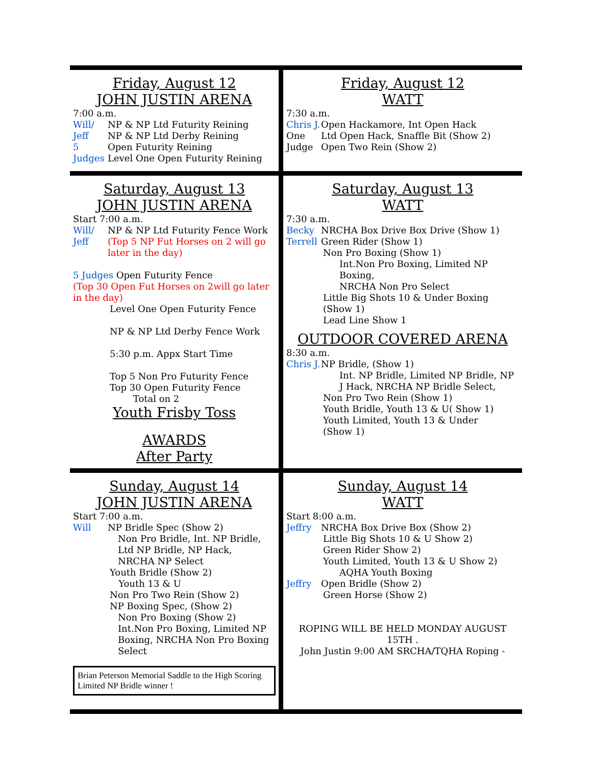Friday, August 12
JOHN JUSTIN ARENA
7:00 a.m.
Will/ NP & NP Ltd Futurity Reining
Jeff NP & NP Ltd Derby Reining
5 Open Futurity Reining
Judges Level One Open Futurity Reining
Friday, August 12
WATT
7:30 a.m.
Chris J. Open Hackamore, Int Open Hack
One Ltd Open Hack, Snaffle Bit (Show 2)
Judge Open Two Rein (Show 2)
Saturday, August 13
JOHN JUSTIN ARENA
Start 7:00 a.m.
Will/ NP & NP Ltd Futurity Fence Work
Jeff (Top 5 NP Fut Horses on 2 will go later in the day)
5 Judges Open Futurity Fence
(Top 30 Open Fut Horses on 2will go later in the day)
Level One Open Futurity Fence
NP & NP Ltd Derby Fence Work
5:30 p.m. Appx Start Time
Top 5 Non Pro Futurity Fence
Top 30 Open Futurity Fence
Total on 2
Youth Frisby Toss
AWARDS
After Party
Saturday, August 13
WATT
7:30 a.m.
Becky NRCHA Box Drive Box Drive (Show 1)
Terrell Green Rider (Show 1)
Non Pro Boxing (Show 1)
Int.Non Pro Boxing, Limited NP Boxing,
NRCHA Non Pro Select
Little Big Shots 10 & Under Boxing (Show 1)
Lead Line Show 1
OUTDOOR COVERED ARENA
8:30 a.m.
Chris J. NP Bridle, (Show 1)
Int. NP Bridle, Limited NP Bridle, NP J Hack, NRCHA NP Bridle Select,
Non Pro Two Rein (Show 1)
Youth Bridle, Youth 13 & U( Show 1)
Youth Limited, Youth 13 & Under
(Show 1)
Sunday, August 14
JOHN JUSTIN ARENA
Start 7:00 a.m.
Will NP Bridle Spec (Show 2)
Non Pro Bridle, Int. NP Bridle, Ltd NP Bridle, NP Hack,
NRCHA NP Select
Youth Bridle (Show 2)
Youth 13 & U
Non Pro Two Rein (Show 2)
NP Boxing Spec, (Show 2)
Non Pro Boxing (Show 2)
Int.Non Pro Boxing, Limited NP Boxing, NRCHA Non Pro Boxing Select
Brian Peterson Memorial Saddle to the High Scoring Limited NP Bridle winner !
Sunday, August 14
WATT
Start 8:00 a.m.
Jeffry NRCHA Box Drive Box (Show 2)
Little Big Shots 10 & U Show 2)
Green Rider Show 2)
Youth Limited, Youth 13 & U Show 2)
AQHA Youth Boxing
Jeffry Open Bridle (Show 2)
Green Horse (Show 2)
ROPING WILL BE HELD MONDAY AUGUST 15TH .
John Justin 9:00 AM SRCHA/TQHA Roping -